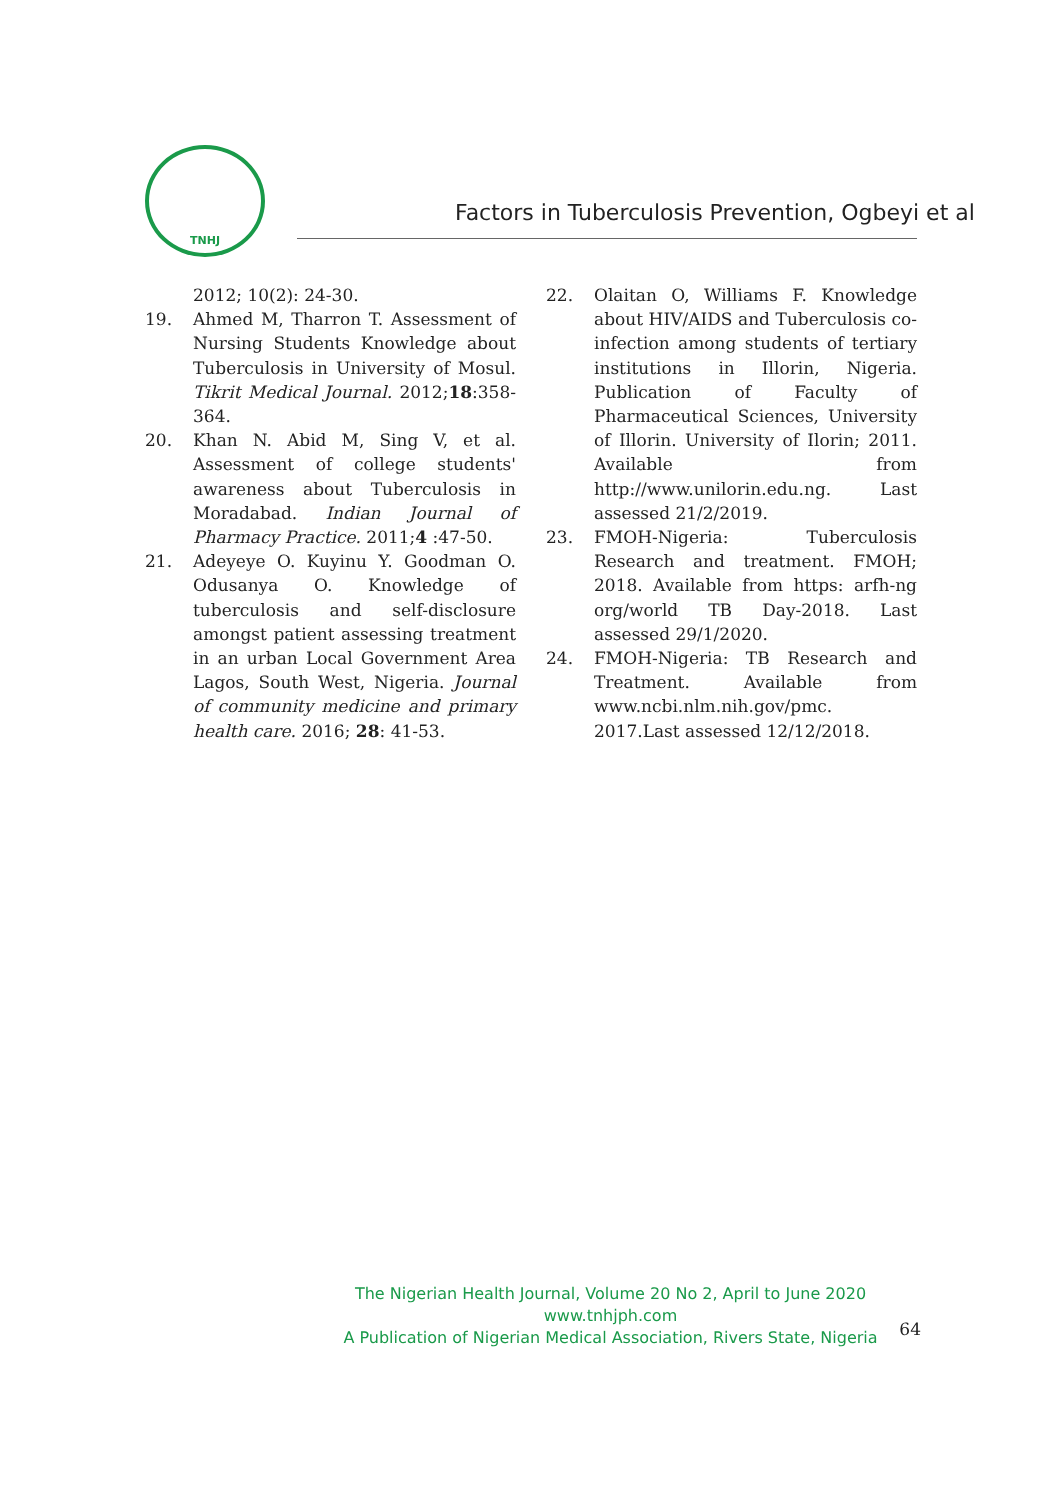TNHJ
Factors in Tuberculosis Prevention, Ogbeyi et al
2012; 10(2): 24-30.
19. Ahmed M, Tharron T. Assessment of Nursing Students Knowledge about Tuberculosis in University of Mosul. Tikrit Medical Journal. 2012;18:358-364.
20. Khan N. Abid M, Sing V, et al. Assessment of college students' awareness about Tuberculosis in Moradabad. Indian Journal of Pharmacy Practice. 2011;4 :47-50.
21. Adeyeye O. Kuyinu Y. Goodman O. Odusanya O. Knowledge of tuberculosis and self-disclosure amongst patient assessing treatment in an urban Local Government Area Lagos, South West, Nigeria. Journal of community medicine and primary health care. 2016; 28: 41-53.
22. Olaitan O, Williams F. Knowledge about HIV/AIDS and Tuberculosis co-infection among students of tertiary institutions in Illorin, Nigeria. Publication of Faculty of Pharmaceutical Sciences, University of Illorin. University of Ilorin; 2011. Available from http://www.unilorin.edu.ng. Last assessed 21/2/2019.
23. FMOH-Nigeria: Tuberculosis Research and treatment. FMOH; 2018. Available from https: arfh-ng org/world TB Day-2018. Last assessed 29/1/2020.
24. FMOH-Nigeria: TB Research and Treatment. Available from www.ncbi.nlm.nih.gov/pmc. 2017.Last assessed 12/12/2018.
The Nigerian Health Journal, Volume 20 No 2, April to June 2020
www.tnhjph.com
A Publication of Nigerian Medical Association, Rivers State, Nigeria
64